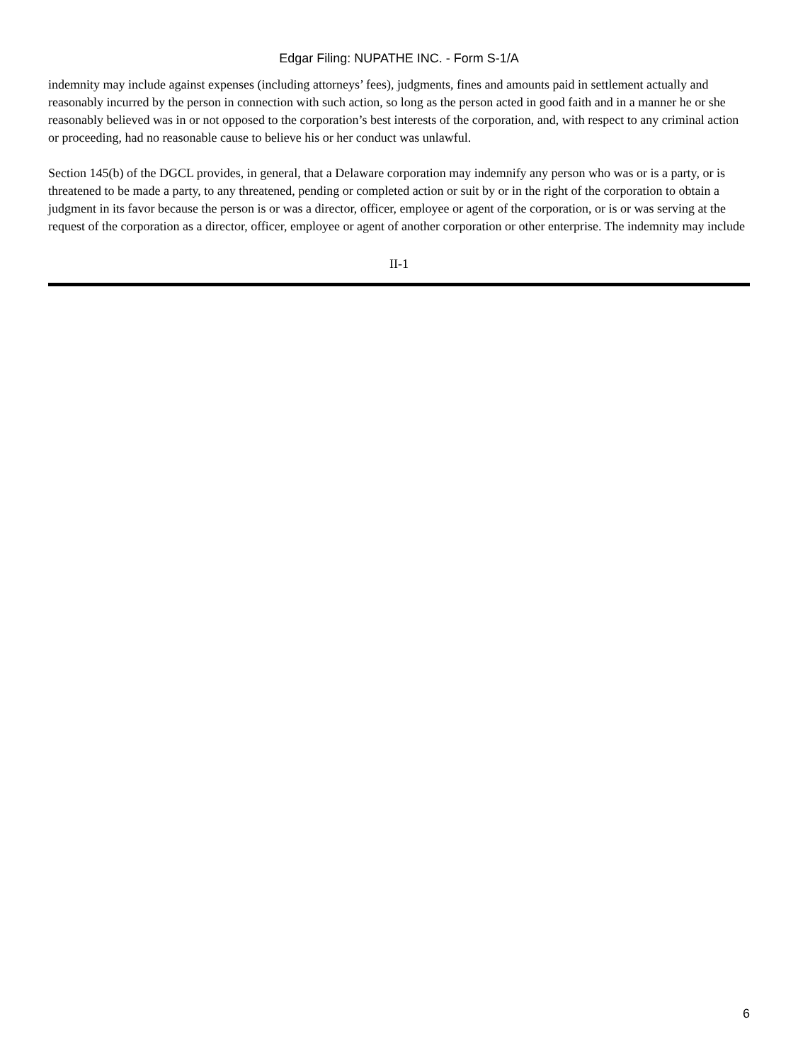Edgar Filing: NUPATHE INC. - Form S-1/A
indemnity may include against expenses (including attorneys’ fees), judgments, fines and amounts paid in settlement actually and reasonably incurred by the person in connection with such action, so long as the person acted in good faith and in a manner he or she reasonably believed was in or not opposed to the corporation’s best interests of the corporation, and, with respect to any criminal action or proceeding, had no reasonable cause to believe his or her conduct was unlawful.
Section 145(b) of the DGCL provides, in general, that a Delaware corporation may indemnify any person who was or is a party, or is threatened to be made a party, to any threatened, pending or completed action or suit by or in the right of the corporation to obtain a judgment in its favor because the person is or was a director, officer, employee or agent of the corporation, or is or was serving at the request of the corporation as a director, officer, employee or agent of another corporation or other enterprise. The indemnity may include
II-1
6